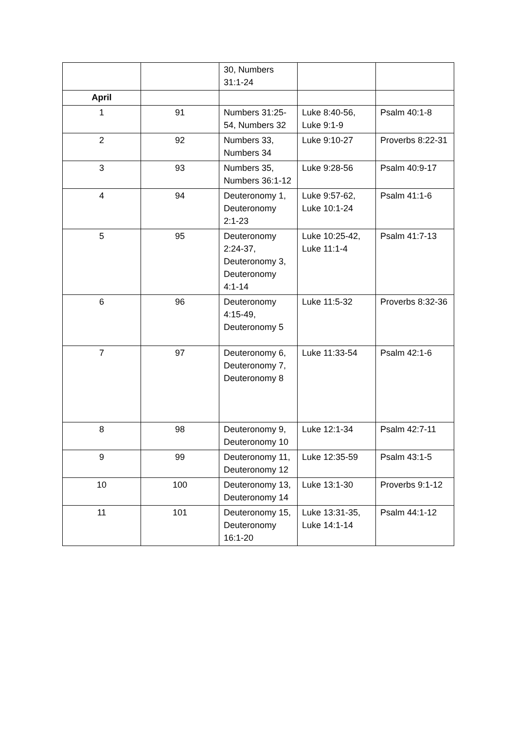| | | 30, Numbers 31:1-24 | | |
| April | | | | |
| 1 | 91 | Numbers 31:25-54, Numbers 32 | Luke 8:40-56, Luke 9:1-9 | Psalm 40:1-8 |
| 2 | 92 | Numbers 33, Numbers 34 | Luke 9:10-27 | Proverbs 8:22-31 |
| 3 | 93 | Numbers 35, Numbers 36:1-12 | Luke 9:28-56 | Psalm 40:9-17 |
| 4 | 94 | Deuteronomy 1, Deuteronomy 2:1-23 | Luke 9:57-62, Luke 10:1-24 | Psalm 41:1-6 |
| 5 | 95 | Deuteronomy 2:24-37, Deuteronomy 3, Deuteronomy 4:1-14 | Luke 10:25-42, Luke 11:1-4 | Psalm 41:7-13 |
| 6 | 96 | Deuteronomy 4:15-49, Deuteronomy 5 | Luke 11:5-32 | Proverbs 8:32-36 |
| 7 | 97 | Deuteronomy 6, Deuteronomy 7, Deuteronomy 8 | Luke 11:33-54 | Psalm 42:1-6 |
| 8 | 98 | Deuteronomy 9, Deuteronomy 10 | Luke 12:1-34 | Psalm 42:7-11 |
| 9 | 99 | Deuteronomy 11, Deuteronomy 12 | Luke 12:35-59 | Psalm 43:1-5 |
| 10 | 100 | Deuteronomy 13, Deuteronomy 14 | Luke 13:1-30 | Proverbs 9:1-12 |
| 11 | 101 | Deuteronomy 15, Deuteronomy 16:1-20 | Luke 13:31-35, Luke 14:1-14 | Psalm 44:1-12 |